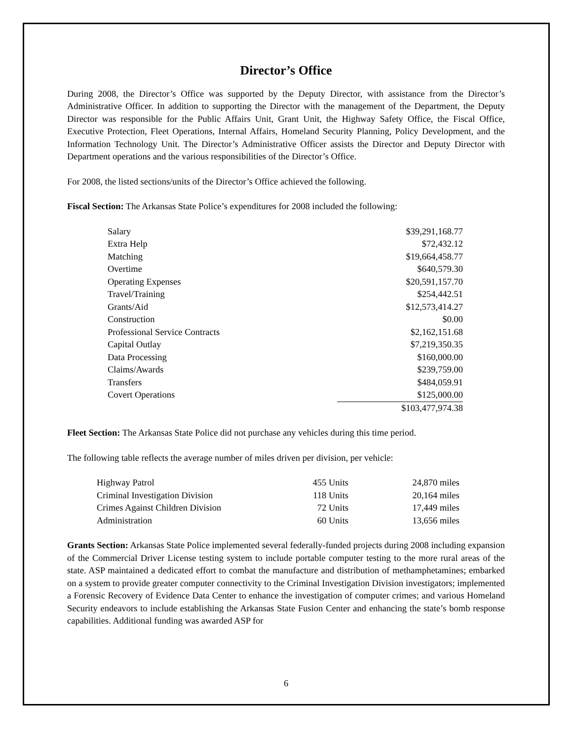Director’s Office
During 2008, the Director’s Office was supported by the Deputy Director, with assistance from the Director’s Administrative Officer. In addition to supporting the Director with the management of the Department, the Deputy Director was responsible for the Public Affairs Unit, Grant Unit, the Highway Safety Office, the Fiscal Office, Executive Protection, Fleet Operations, Internal Affairs, Homeland Security Planning, Policy Development, and the Information Technology Unit. The Director’s Administrative Officer assists the Director and Deputy Director with Department operations and the various responsibilities of the Director’s Office.
For 2008, the listed sections/units of the Director’s Office achieved the following.
Fiscal Section: The Arkansas State Police’s expenditures for 2008 included the following:
| Salary | $39,291,168.77 |
| Extra Help | $72,432.12 |
| Matching | $19,664,458.77 |
| Overtime | $640,579.30 |
| Operating Expenses | $20,591,157.70 |
| Travel/Training | $254,442.51 |
| Grants/Aid | $12,573,414.27 |
| Construction | $0.00 |
| Professional Service Contracts | $2,162,151.68 |
| Capital Outlay | $7,219,350.35 |
| Data Processing | $160,000.00 |
| Claims/Awards | $239,759.00 |
| Transfers | $484,059.91 |
| Covert Operations | $125,000.00 |
| | $103,477,974.38 |
Fleet Section: The Arkansas State Police did not purchase any vehicles during this time period.
The following table reflects the average number of miles driven per division, per vehicle:
| Highway Patrol | 455 Units | 24,870 miles |
| Criminal Investigation Division | 118 Units | 20,164 miles |
| Crimes Against Children Division | 72 Units | 17,449 miles |
| Administration | 60 Units | 13,656 miles |
Grants Section: Arkansas State Police implemented several federally-funded projects during 2008 including expansion of the Commercial Driver License testing system to include portable computer testing to the more rural areas of the state. ASP maintained a dedicated effort to combat the manufacture and distribution of methamphetamines; embarked on a system to provide greater computer connectivity to the Criminal Investigation Division investigators; implemented a Forensic Recovery of Evidence Data Center to enhance the investigation of computer crimes; and various Homeland Security endeavors to include establishing the Arkansas State Fusion Center and enhancing the state’s bomb response capabilities. Additional funding was awarded ASP for
6